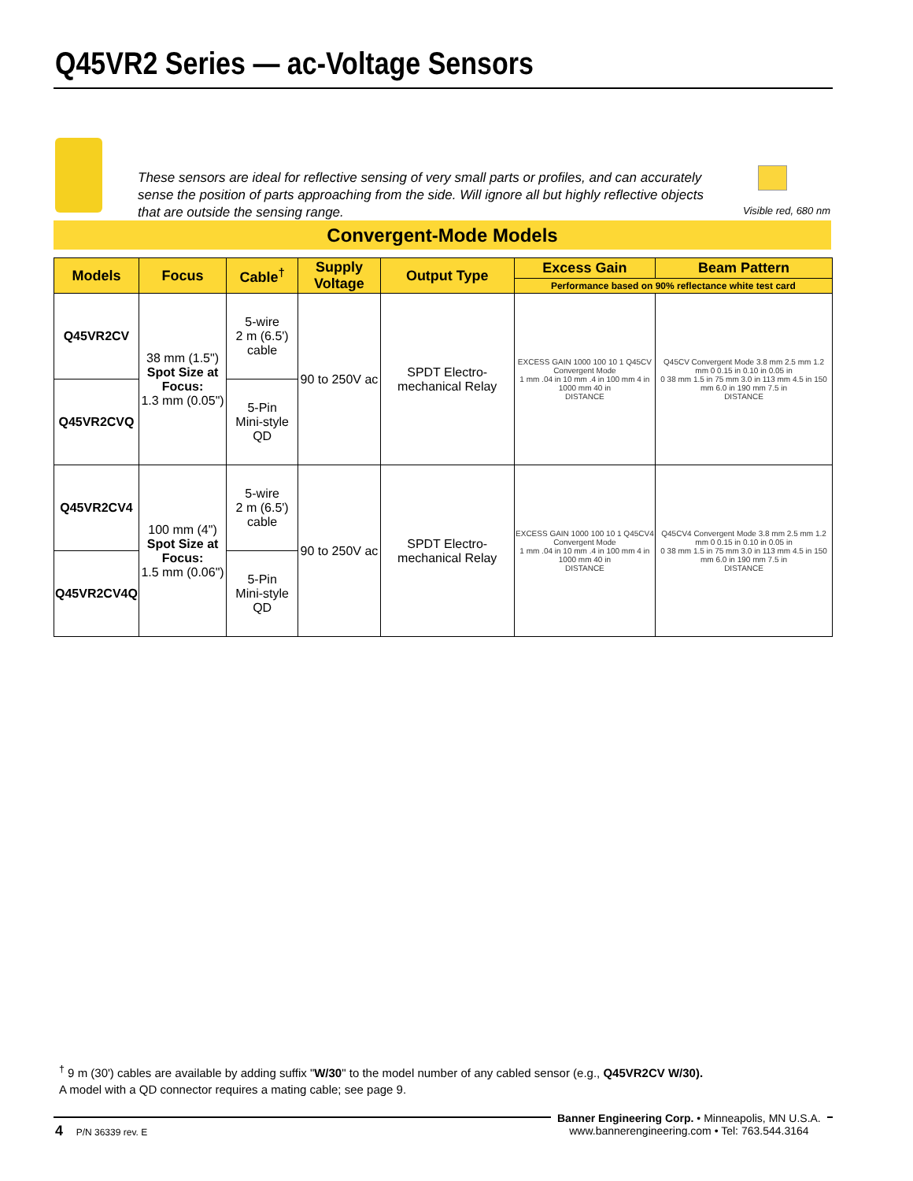Q45VR2 Series — ac-Voltage Sensors
These sensors are ideal for reflective sensing of very small parts or profiles, and can accurately sense the position of parts approaching from the side. Will ignore all but highly reflective objects that are outside the sensing range.
Visible red, 680 nm
Convergent-Mode Models
| Models | Focus | Cable<sup>†</sup> | Supply Voltage | Output Type | Excess Gain | Beam Pattern |
| --- | --- | --- | --- | --- | --- | --- |
| | | | | | Performance based on 90% reflectance white test card | |
| Q45VR2CV | 38 mm (1.5") Spot Size at Focus: 1.3 mm (0.05") | 5-wire 2 m (6.5') cable | 90 to 250V ac | SPDT Electro-mechanical Relay | EXCESS GAIN 1000 100 10 1 Q45CV Convergent Mode 1 mm .04 in 10 mm .4 in 100 mm 4 in 1000 mm 40 in DISTANCE | Q45CV Convergent Mode 3.8 mm 2.5 mm 1.2 mm 0 0.15 in 0.10 in 0.05 in 0 38 mm 1.5 in 75 mm 3.0 in 113 mm 4.5 in 150 mm 6.0 in 190 mm 7.5 in DISTANCE |
| Q45VR2CVQ | | 5-Pin Mini-style QD | | | | |
| Q45VR2CV4 | 100 mm (4") Spot Size at Focus: 1.5 mm (0.06") | 5-wire 2 m (6.5') cable | 90 to 250V ac | SPDT Electro-mechanical Relay | EXCESS GAIN 1000 100 10 1 Q45CV4 Convergent Mode 1 mm .04 in 10 mm .4 in 100 mm 4 in 1000 mm 40 in DISTANCE | Q45CV4 Convergent Mode 3.8 mm 2.5 mm 1.2 mm 0 0.15 in 0.10 in 0.05 in 0 38 mm 1.5 in 75 mm 3.0 in 113 mm 4.5 in 150 mm 6.0 in 190 mm 7.5 in DISTANCE |
| Q45VR2CV4Q | | 5-Pin Mini-style QD | | | | |
<sup>†</sup> 9 m (30') cables are available by adding suffix "W/30" to the model number of any cabled sensor (e.g., Q45VR2CV W/30).
A model with a QD connector requires a mating cable; see page 9.
4 P/N 36339 rev. E
Banner Engineering Corp. • Minneapolis, MN U.S.A.
www.bannerengineering.com • Tel: 763.544.3164